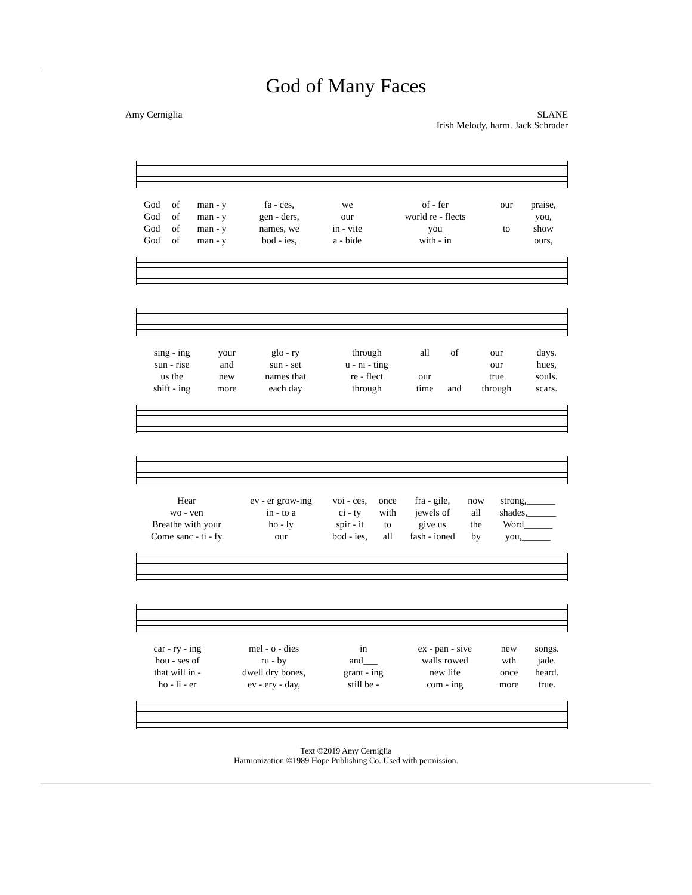God of Many Faces
Amy Cerniglia SLANE
Irish Melody, harm. Jack Schrader
| God | of | man - y | fa - ces, | we | of - fer | our | praise, |
| God | of | man - y | gen - ders, | our | world re - flects | | you, |
| God | of | man - y | names, we | in - vite | you | to | show |
| God | of | man - y | bod - ies, | a - bide | with - in | | ours, |
| sing - ing | your | glo - ry | through | all | of | our | days. |
| sun - rise | and | sun - set | u - ni - ting | | | our | hues, |
| us the | new | names that | re - flect | our | | true | souls. |
| shift - ing | more | each day | through | time | and | through | scars. |
| Hear | ev - er grow-ing | voi - ces, | once | fra - gile, | now | strong,______ |
| wo - ven | in - to a | ci - ty | with | jewels of | all | shades,______ |
| Breathe with your | ho - ly | spir - it | to | give us | the | Word______ |
| Come sanc - ti - fy | our | bod - ies, | all | fash - ioned | by | you,______ |
| car - ry - ing | mel - o - dies | in | ex - pan - sive | new | songs. |
| hou - ses of | ru - by | and___ | walls rowed | wth | jade. |
| that will in - | dwell dry bones, | grant - ing | new life | once | heard. |
| ho - li - er | ev - ery - day, | still be - | com - ing | more | true. |
Text ©2019 Amy Cerniglia
Harmonization ©1989 Hope Publishing Co. Used with permission.